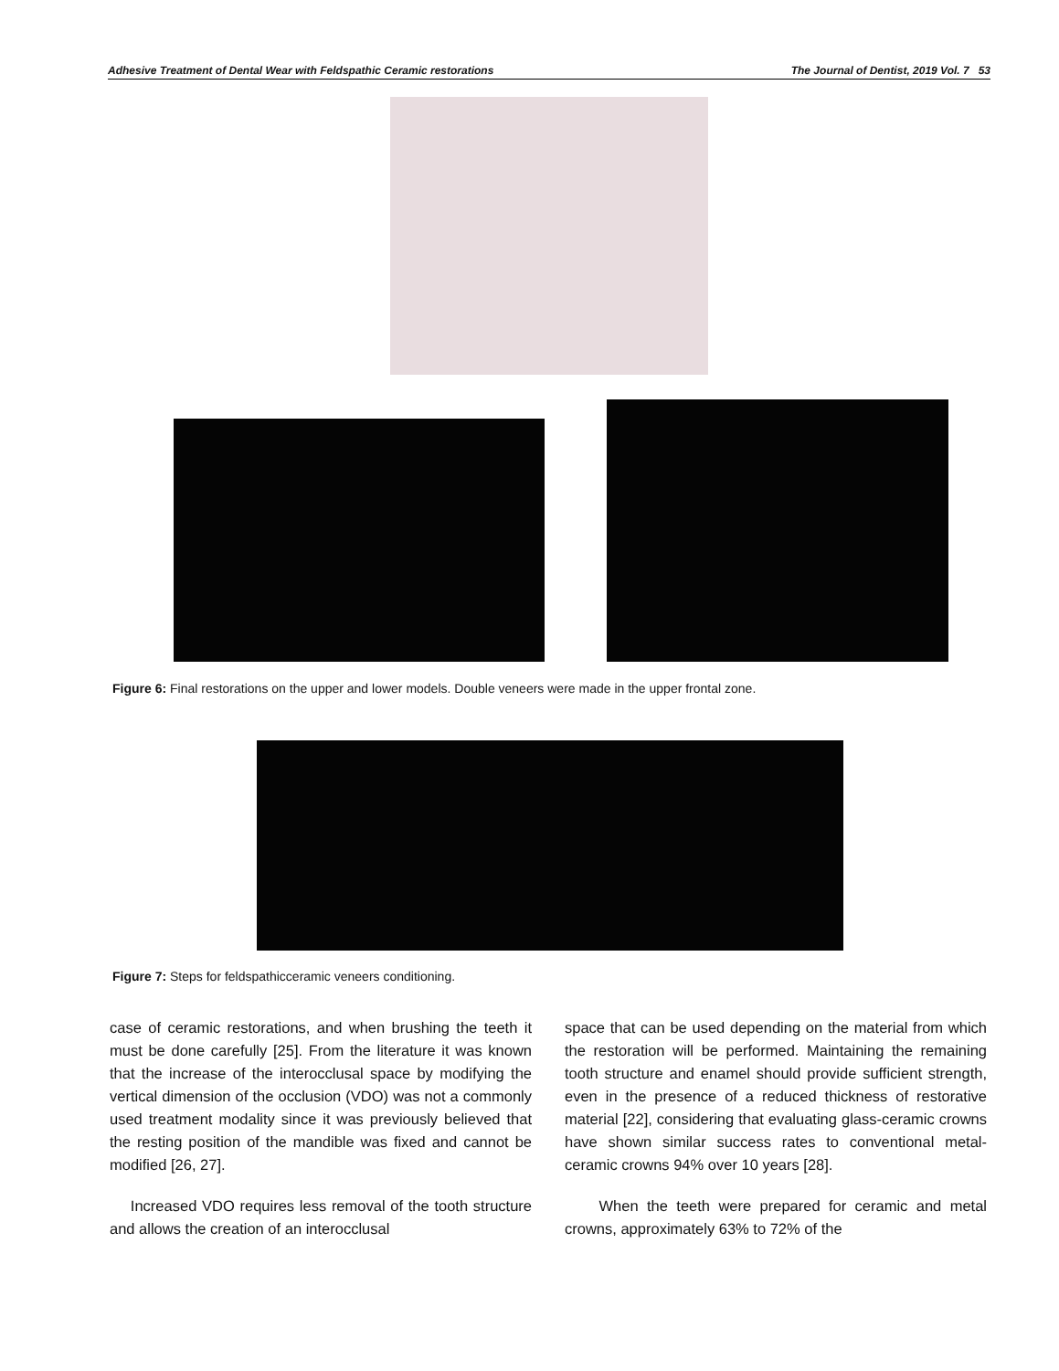Adhesive Treatment of Dental Wear with Feldspathic Ceramic restorations The Journal of Dentist, 2019 Vol. 7 53
Figure 6: Final restorations on the upper and lower models. Double veneers were made in the upper frontal zone.
Figure 7: Steps for feldspathicceramic veneers conditioning.
case of ceramic restorations, and when brushing the teeth it must be done carefully [25]. From the literature it was known that the increase of the interocclusal space by modifying the vertical dimension of the occlusion (VDO) was not a commonly used treatment modality since it was previously believed that the resting position of the mandible was fixed and cannot be modified [26, 27].
Increased VDO requires less removal of the tooth structure and allows the creation of an interocclusal
space that can be used depending on the material from which the restoration will be performed. Maintaining the remaining tooth structure and enamel should provide sufficient strength, even in the presence of a reduced thickness of restorative material [22], considering that evaluating glass-ceramic crowns have shown similar success rates to conventional metal-ceramic crowns 94% over 10 years [28].
When the teeth were prepared for ceramic and metal crowns, approximately 63% to 72% of the